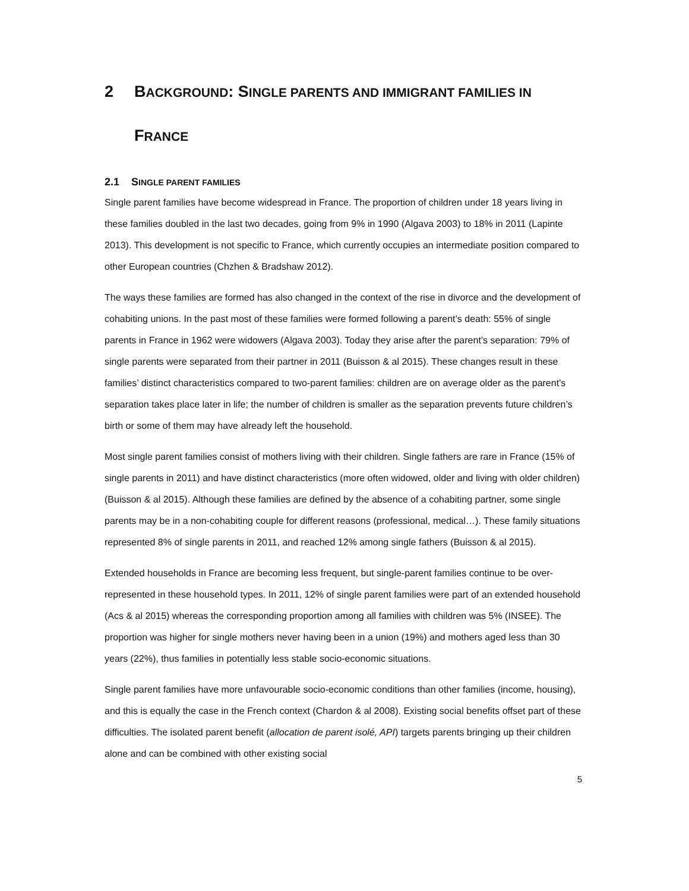2 BACKGROUND: SINGLE PARENTS AND IMMIGRANT FAMILIES IN
FRANCE
2.1 SINGLE PARENT FAMILIES
Single parent families have become widespread in France. The proportion of children under 18 years living in these families doubled in the last two decades, going from 9% in 1990 (Algava 2003) to 18% in 2011 (Lapinte 2013). This development is not specific to France, which currently occupies an intermediate position compared to other European countries (Chzhen & Bradshaw 2012).
The ways these families are formed has also changed in the context of the rise in divorce and the development of cohabiting unions. In the past most of these families were formed following a parent’s death: 55% of single parents in France in 1962 were widowers (Algava 2003). Today they arise after the parent’s separation: 79% of single parents were separated from their partner in 2011 (Buisson & al 2015). These changes result in these families’ distinct characteristics compared to two-parent families: children are on average older as the parent’s separation takes place later in life; the number of children is smaller as the separation prevents future children’s birth or some of them may have already left the household.
Most single parent families consist of mothers living with their children. Single fathers are rare in France (15% of single parents in 2011) and have distinct characteristics (more often widowed, older and living with older children) (Buisson & al 2015). Although these families are defined by the absence of a cohabiting partner, some single parents may be in a non-cohabiting couple for different reasons (professional, medical…). These family situations represented 8% of single parents in 2011, and reached 12% among single fathers (Buisson & al 2015).
Extended households in France are becoming less frequent, but single-parent families continue to be over-represented in these household types. In 2011, 12% of single parent families were part of an extended household (Acs & al 2015) whereas the corresponding proportion among all families with children was 5% (INSEE). The proportion was higher for single mothers never having been in a union (19%) and mothers aged less than 30 years (22%), thus families in potentially less stable socio-economic situations.
Single parent families have more unfavourable socio-economic conditions than other families (income, housing), and this is equally the case in the French context (Chardon & al 2008). Existing social benefits offset part of these difficulties. The isolated parent benefit (allocation de parent isolé, API) targets parents bringing up their children alone and can be combined with other existing social
5